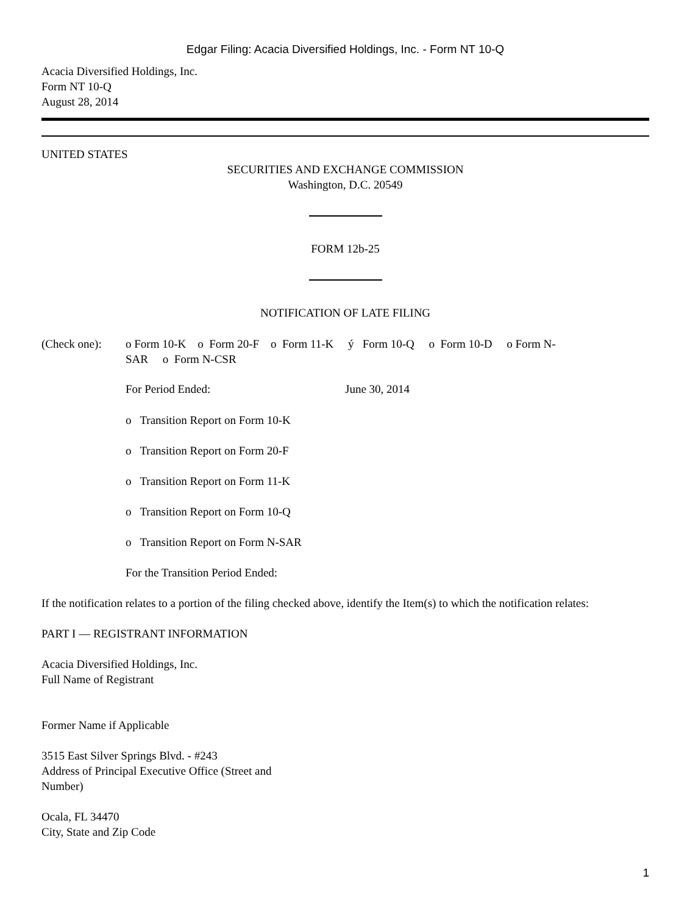Edgar Filing: Acacia Diversified Holdings, Inc. - Form NT 10-Q
Acacia Diversified Holdings, Inc.
Form NT 10-Q
August 28, 2014
UNITED STATES
SECURITIES AND EXCHANGE COMMISSION
Washington, D.C. 20549
FORM 12b-25
NOTIFICATION OF LATE FILING
(Check one): o Form 10-K o Form 20-F o Form 11-K ý Form 10-Q o Form 10-D o Form N-SAR o Form N-CSR
For Period Ended: June 30, 2014
o Transition Report on Form 10-K
o Transition Report on Form 20-F
o Transition Report on Form 11-K
o Transition Report on Form 10-Q
o Transition Report on Form N-SAR
For the Transition Period Ended:
If the notification relates to a portion of the filing checked above, identify the Item(s) to which the notification relates:
PART I — REGISTRANT INFORMATION
Acacia Diversified Holdings, Inc.
Full Name of Registrant
Former Name if Applicable
3515 East Silver Springs Blvd. - #243
Address of Principal Executive Office (Street and
Number)
Ocala, FL 34470
City, State and Zip Code
1